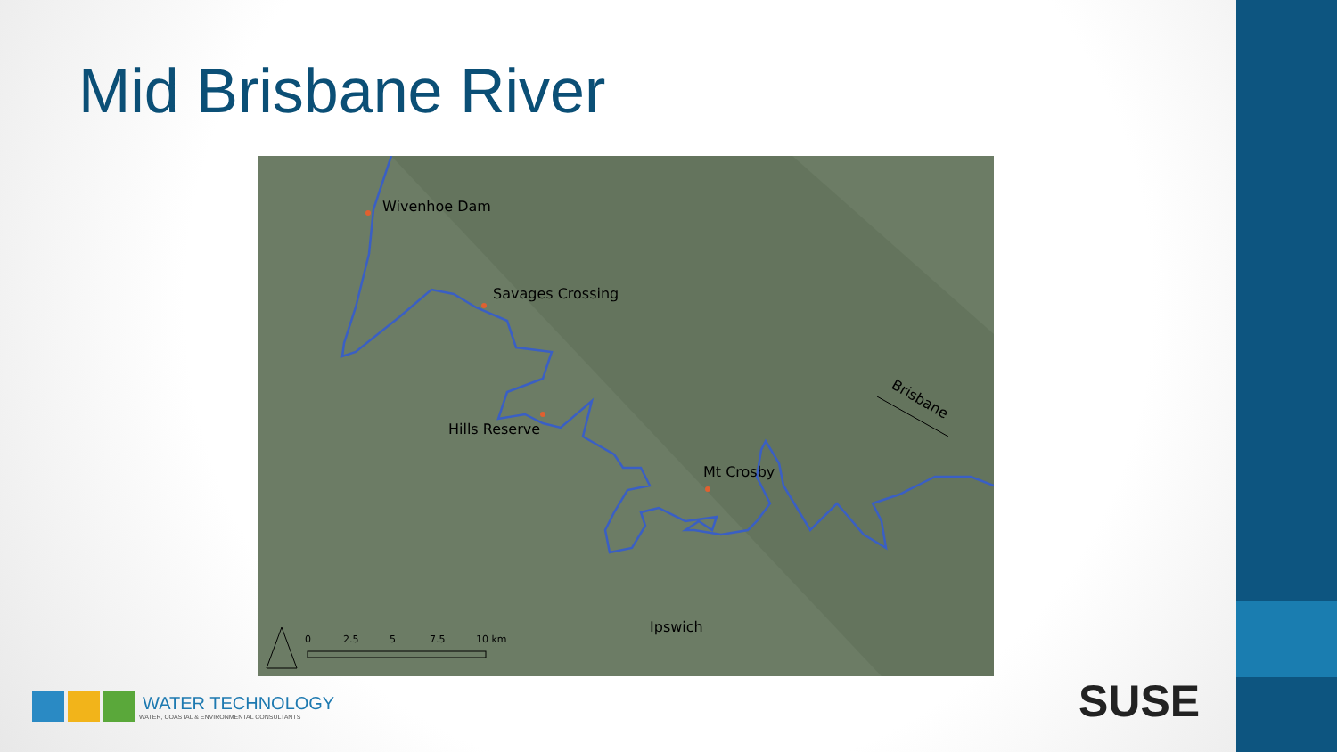Mid Brisbane River
Wivenhoe Dam
Savages Crossing
Hills Reserve
Mt Crosby
Ipswich
Brisbane
0
2.5
5
7.5
10 km
WATER TECHNOLOGY
WATER, COASTAL & ENVIRONMENTAL CONSULTANTS
SUSE